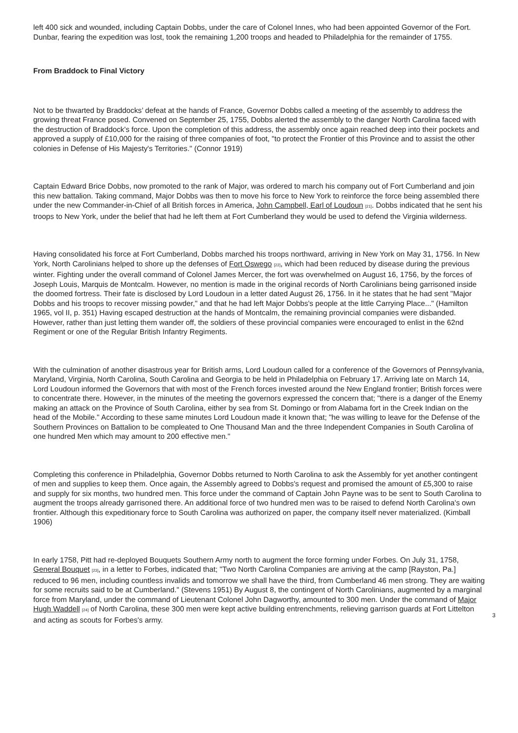left 400 sick and wounded, including Captain Dobbs, under the care of Colonel Innes, who had been appointed Governor of the Fort. Dunbar, fearing the expedition was lost, took the remaining 1,200 troops and headed to Philadelphia for the remainder of 1755.
From Braddock to Final Victory
Not to be thwarted by Braddocks’ defeat at the hands of France, Governor Dobbs called a meeting of the assembly to address the growing threat France posed. Convened on September 25, 1755, Dobbs alerted the assembly to the danger North Carolina faced with the destruction of Braddock's force. Upon the completion of this address, the assembly once again reached deep into their pockets and approved a supply of £10,000 for the raising of three companies of foot, "to protect the Frontier of this Province and to assist the other colonies in Defense of His Majesty's Territories." (Connor 1919)
Captain Edward Brice Dobbs, now promoted to the rank of Major, was ordered to march his company out of Fort Cumberland and join this new battalion. Taking command, Major Dobbs was then to move his force to New York to reinforce the force being assembled there under the new Commander-in-Chief of all British forces in America, John Campbell, Earl of Loudoun <sup>[21]</sup>. Dobbs indicated that he sent his troops to New York, under the belief that had he left them at Fort Cumberland they would be used to defend the Virginia wilderness.
Having consolidated his force at Fort Cumberland, Dobbs marched his troops northward, arriving in New York on May 31, 1756. In New York, North Carolinians helped to shore up the defenses of Fort Oswego <sup>[22]</sup>, which had been reduced by disease during the previous winter. Fighting under the overall command of Colonel James Mercer, the fort was overwhelmed on August 16, 1756, by the forces of Joseph Louis, Marquis de Montcalm. However, no mention is made in the original records of North Carolinians being garrisoned inside the doomed fortress. Their fate is disclosed by Lord Loudoun in a letter dated August 26, 1756. In it he states that he had sent "Major Dobbs and his troops to recover missing powder," and that he had left Major Dobbs's people at the little Carrying Place..." (Hamilton 1965, vol II, p. 351) Having escaped destruction at the hands of Montcalm, the remaining provincial companies were disbanded. However, rather than just letting them wander off, the soldiers of these provincial companies were encouraged to enlist in the 62nd Regiment or one of the Regular British Infantry Regiments.
With the culmination of another disastrous year for British arms, Lord Loudoun called for a conference of the Governors of Pennsylvania, Maryland, Virginia, North Carolina, South Carolina and Georgia to be held in Philadelphia on February 17. Arriving late on March 14, Lord Loudoun informed the Governors that with most of the French forces invested around the New England frontier; British forces were to concentrate there. However, in the minutes of the meeting the governors expressed the concern that; "there is a danger of the Enemy making an attack on the Province of South Carolina, either by sea from St. Domingo or from Alabama fort in the Creek Indian on the head of the Mobile." According to these same minutes Lord Loudoun made it known that; "he was willing to leave for the Defense of the Southern Provinces on Battalion to be compleated to One Thousand Man and the three Independent Companies in South Carolina of one hundred Men which may amount to 200 effective men."
Completing this conference in Philadelphia, Governor Dobbs returned to North Carolina to ask the Assembly for yet another contingent of men and supplies to keep them. Once again, the Assembly agreed to Dobbs's request and promised the amount of £5,300 to raise and supply for six months, two hundred men. This force under the command of Captain John Payne was to be sent to South Carolina to augment the troops already garrisoned there. An additional force of two hundred men was to be raised to defend North Carolina's own frontier. Although this expeditionary force to South Carolina was authorized on paper, the company itself never materialized. (Kimball 1906)
In early 1758, Pitt had re-deployed Bouquets Southern Army north to augment the force forming under Forbes. On July 31, 1758, General Bouquet <sup>[23]</sup>, in a letter to Forbes, indicated that; "Two North Carolina Companies are arriving at the camp [Rayston, Pa.] reduced to 96 men, including countless invalids and tomorrow we shall have the third, from Cumberland 46 men strong. They are waiting for some recruits said to be at Cumberland." (Stevens 1951) By August 8, the contingent of North Carolinians, augmented by a marginal force from Maryland, under the command of Lieutenant Colonel John Dagworthy, amounted to 300 men. Under the command of Major Hugh Waddell <sup>[24]</sup> of North Carolina, these 300 men were kept active building entrenchments, relieving garrison guards at Fort Littelton and acting as scouts for Forbes's army.
3